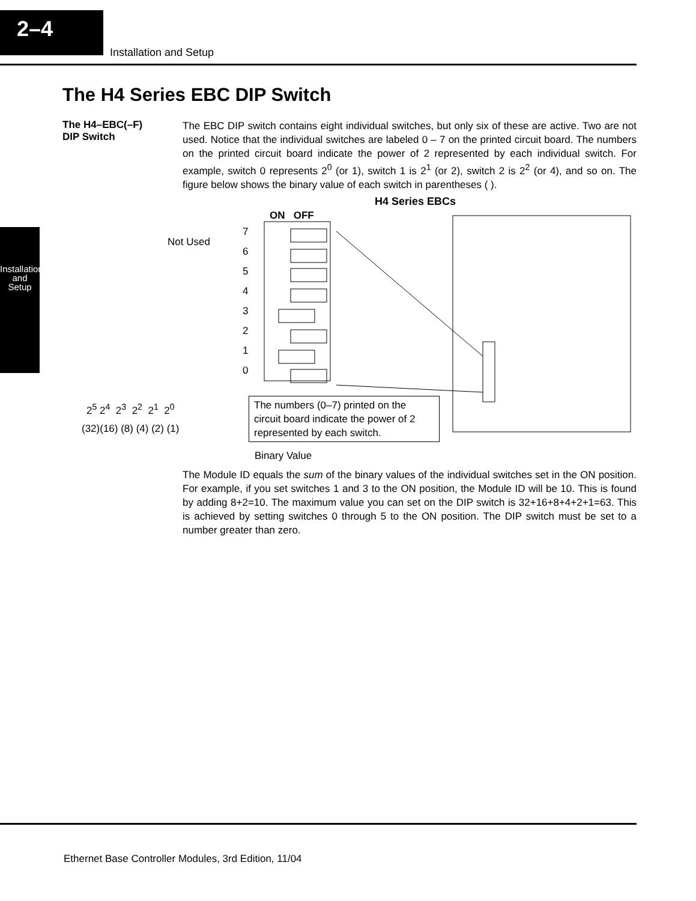2–4
Installation and Setup
Installation
and Setup
The H4 Series EBC DIP Switch
The H4–EBC(–F)
DIP Switch
The EBC DIP switch contains eight individual switches, but only six of these are active. Two are not used. Notice that the individual switches are labeled 0 – 7 on the printed circuit board. The numbers on the printed circuit board indicate the power of 2 represented by each individual switch. For example, switch 0 represents 2<sup>0</sup> (or 1), switch 1 is 2<sup>1</sup> (or 2), switch 2 is 2<sup>2</sup> (or 4), and so on. The figure below shows the binary value of each switch in parentheses ( ).
H4 Series EBCs
ON OFF
Not Used
7
6
5
4
3
2
1
0
2<sup>5</sup> 2<sup>4</sup> 2<sup>3</sup> 2<sup>2</sup> 2<sup>1</sup> 2<sup>0</sup>
(32)(16) (8) (4) (2) (1)
Binary Value
The numbers (0–7) printed on the circuit board indicate the power of 2 represented by each switch.
The Module ID equals the sum of the binary values of the individual switches set in the ON position. For example, if you set switches 1 and 3 to the ON position, the Module ID will be 10. This is found by adding 8+2=10. The maximum value you can set on the DIP switch is 32+16+8+4+2+1=63. This is achieved by setting switches 0 through 5 to the ON position. The DIP switch must be set to a number greater than zero.
Ethernet Base Controller Modules, 3rd Edition, 11/04